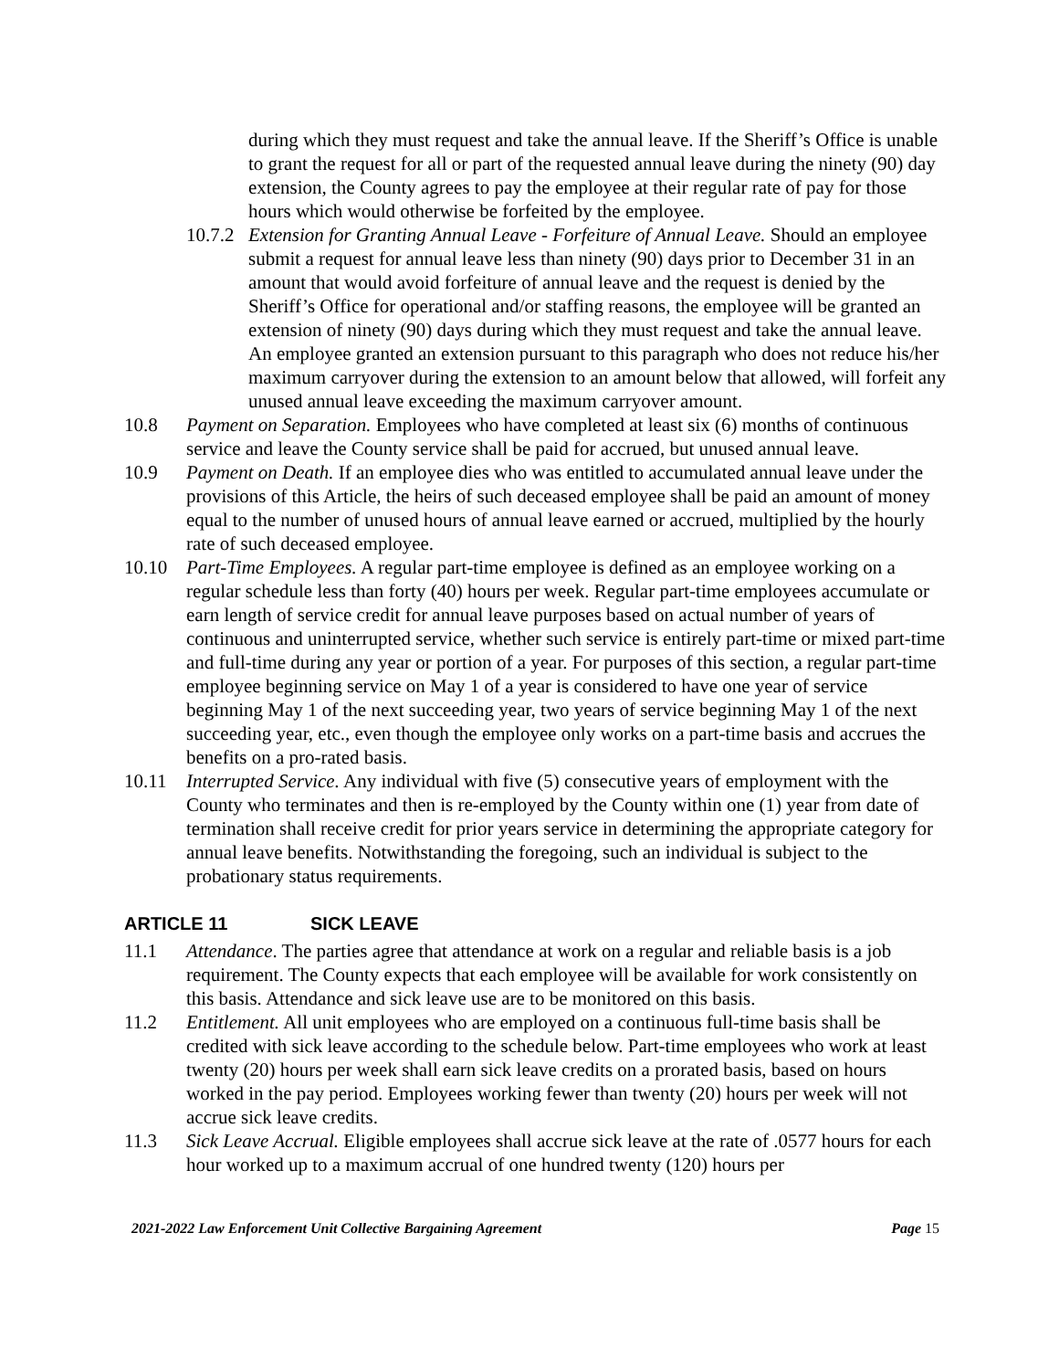during which they must request and take the annual leave. If the Sheriff’s Office is unable to grant the request for all or part of the requested annual leave during the ninety (90) day extension, the County agrees to pay the employee at their regular rate of pay for those hours which would otherwise be forfeited by the employee.
10.7.2 Extension for Granting Annual Leave - Forfeiture of Annual Leave. Should an employee submit a request for annual leave less than ninety (90) days prior to December 31 in an amount that would avoid forfeiture of annual leave and the request is denied by the Sheriff’s Office for operational and/or staffing reasons, the employee will be granted an extension of ninety (90) days during which they must request and take the annual leave. An employee granted an extension pursuant to this paragraph who does not reduce his/her maximum carryover during the extension to an amount below that allowed, will forfeit any unused annual leave exceeding the maximum carryover amount.
10.8 Payment on Separation. Employees who have completed at least six (6) months of continuous service and leave the County service shall be paid for accrued, but unused annual leave.
10.9 Payment on Death. If an employee dies who was entitled to accumulated annual leave under the provisions of this Article, the heirs of such deceased employee shall be paid an amount of money equal to the number of unused hours of annual leave earned or accrued, multiplied by the hourly rate of such deceased employee.
10.10 Part-Time Employees. A regular part-time employee is defined as an employee working on a regular schedule less than forty (40) hours per week. Regular part-time employees accumulate or earn length of service credit for annual leave purposes based on actual number of years of continuous and uninterrupted service, whether such service is entirely part-time or mixed part-time and full-time during any year or portion of a year. For purposes of this section, a regular part-time employee beginning service on May 1 of a year is considered to have one year of service beginning May 1 of the next succeeding year, two years of service beginning May 1 of the next succeeding year, etc., even though the employee only works on a part-time basis and accrues the benefits on a pro-rated basis.
10.11 Interrupted Service. Any individual with five (5) consecutive years of employment with the County who terminates and then is re-employed by the County within one (1) year from date of termination shall receive credit for prior years service in determining the appropriate category for annual leave benefits. Notwithstanding the foregoing, such an individual is subject to the probationary status requirements.
ARTICLE 11 SICK LEAVE
11.1 Attendance. The parties agree that attendance at work on a regular and reliable basis is a job requirement. The County expects that each employee will be available for work consistently on this basis. Attendance and sick leave use are to be monitored on this basis.
11.2 Entitlement. All unit employees who are employed on a continuous full-time basis shall be credited with sick leave according to the schedule below. Part-time employees who work at least twenty (20) hours per week shall earn sick leave credits on a prorated basis, based on hours worked in the pay period. Employees working fewer than twenty (20) hours per week will not accrue sick leave credits.
11.3 Sick Leave Accrual. Eligible employees shall accrue sick leave at the rate of .0577 hours for each hour worked up to a maximum accrual of one hundred twenty (120) hours per
2021-2022 Law Enforcement Unit Collective Bargaining Agreement Page 15